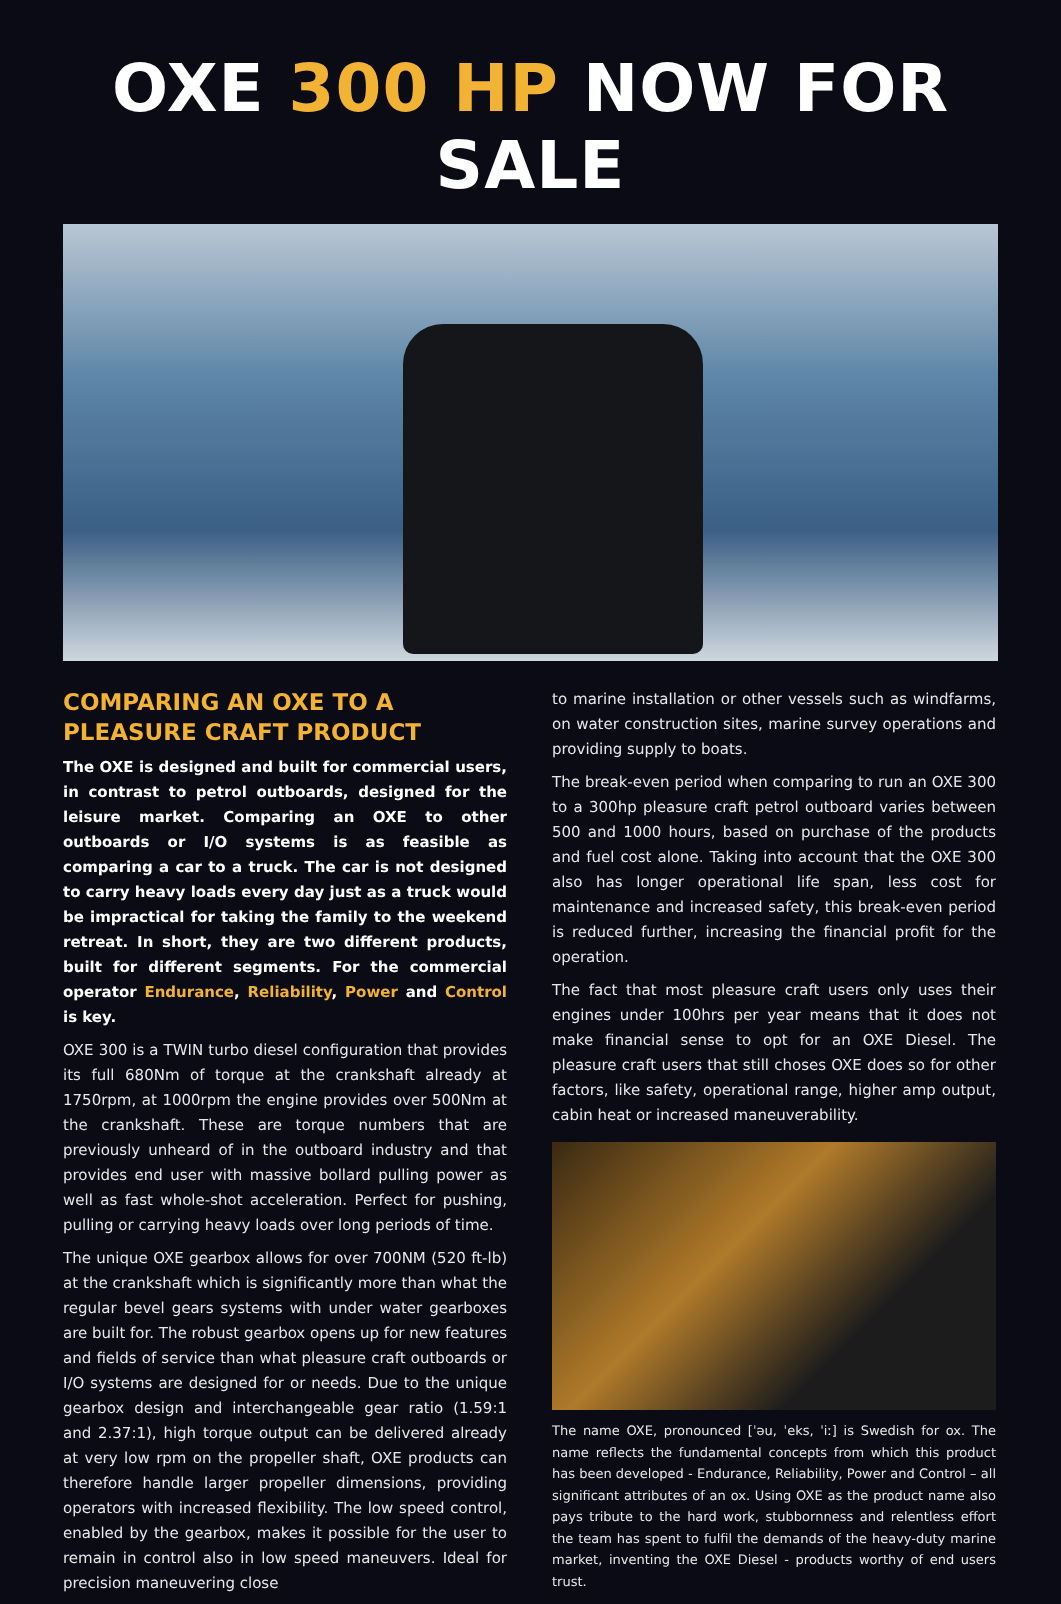OXE 300 HP NOW FOR SALE
COMPARING AN OXE TO A PLEASURE CRAFT PRODUCT
The OXE is designed and built for commercial users, in contrast to petrol outboards, designed for the leisure market. Comparing an OXE to other outboards or I/O systems is as feasible as comparing a car to a truck. The car is not designed to carry heavy loads every day just as a truck would be impractical for taking the family to the weekend retreat. In short, they are two different products, built for different segments. For the commercial operator Endurance, Reliability, Power and Control is key.
OXE 300 is a TWIN turbo diesel configuration that provides its full 680Nm of torque at the crankshaft already at 1750rpm, at 1000rpm the engine provides over 500Nm at the crankshaft. These are torque numbers that are previously unheard of in the outboard industry and that provides end user with massive bollard pulling power as well as fast whole-shot acceleration. Perfect for pushing, pulling or carrying heavy loads over long periods of time.
The unique OXE gearbox allows for over 700NM (520 ft-lb) at the crankshaft which is significantly more than what the regular bevel gears systems with under water gearboxes are built for. The robust gearbox opens up for new features and fields of service than what pleasure craft outboards or I/O systems are designed for or needs. Due to the unique gearbox design and interchangeable gear ratio (1.59:1 and 2.37:1), high torque output can be delivered already at very low rpm on the propeller shaft, OXE products can therefore handle larger propeller dimensions, providing operators with increased flexibility. The low speed control, enabled by the gearbox, makes it possible for the user to remain in control also in low speed maneuvers. Ideal for precision maneuvering close
to marine installation or other vessels such as windfarms, on water construction sites, marine survey operations and providing supply to boats.
The break-even period when comparing to run an OXE 300 to a 300hp pleasure craft petrol outboard varies between 500 and 1000 hours, based on purchase of the products and fuel cost alone. Taking into account that the OXE 300 also has longer operational life span, less cost for maintenance and increased safety, this break-even period is reduced further, increasing the financial profit for the operation.
The fact that most pleasure craft users only uses their engines under 100hrs per year means that it does not make financial sense to opt for an OXE Diesel. The pleasure craft users that still choses OXE does so for other factors, like safety, operational range, higher amp output, cabin heat or increased maneuverability.
The name OXE, pronounced [ˈəu, ˈeks, ˈiː] is Swedish for ox. The name reflects the fundamental concepts from which this product has been developed - Endurance, Reliability, Power and Control – all significant attributes of an ox. Using OXE as the product name also pays tribute to the hard work, stubbornness and relentless effort the team has spent to fulfil the demands of the heavy-duty marine market, inventing the OXE Diesel - products worthy of end users trust.